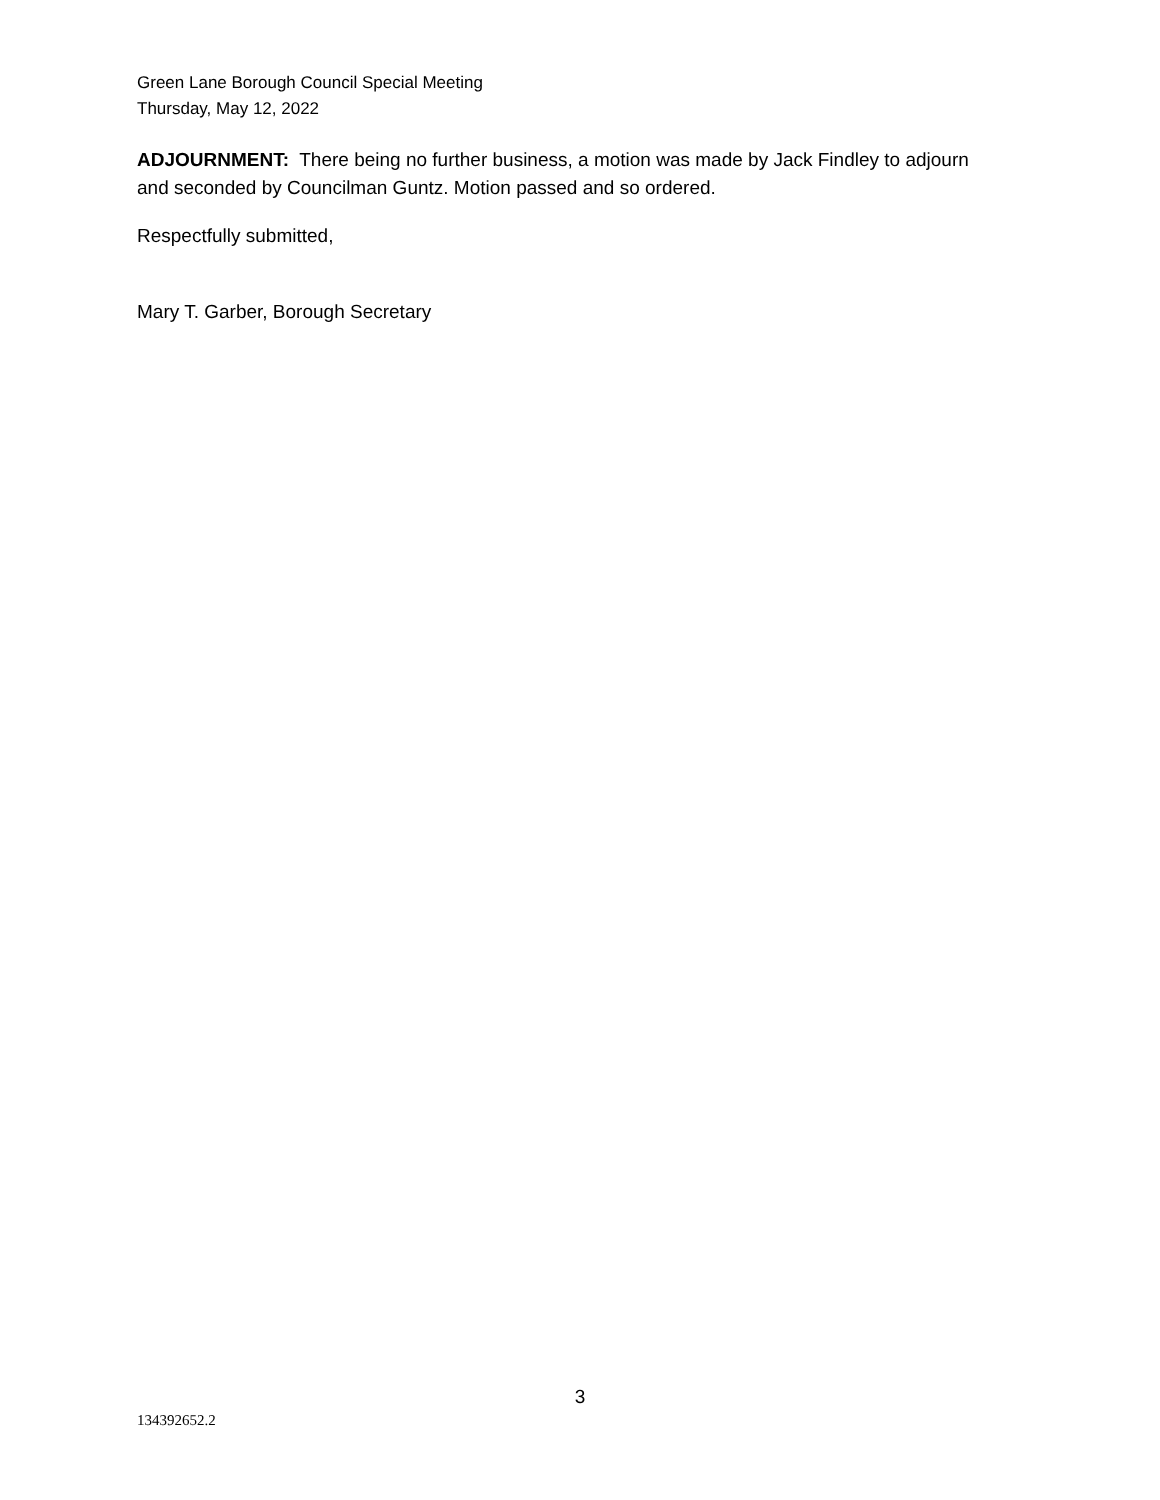Green Lane Borough Council Special Meeting
Thursday, May 12, 2022
ADJOURNMENT: There being no further business, a motion was made by Jack Findley to adjourn and seconded by Councilman Guntz. Motion passed and so ordered.
Respectfully submitted,
Mary T. Garber, Borough Secretary
3
134392652.2